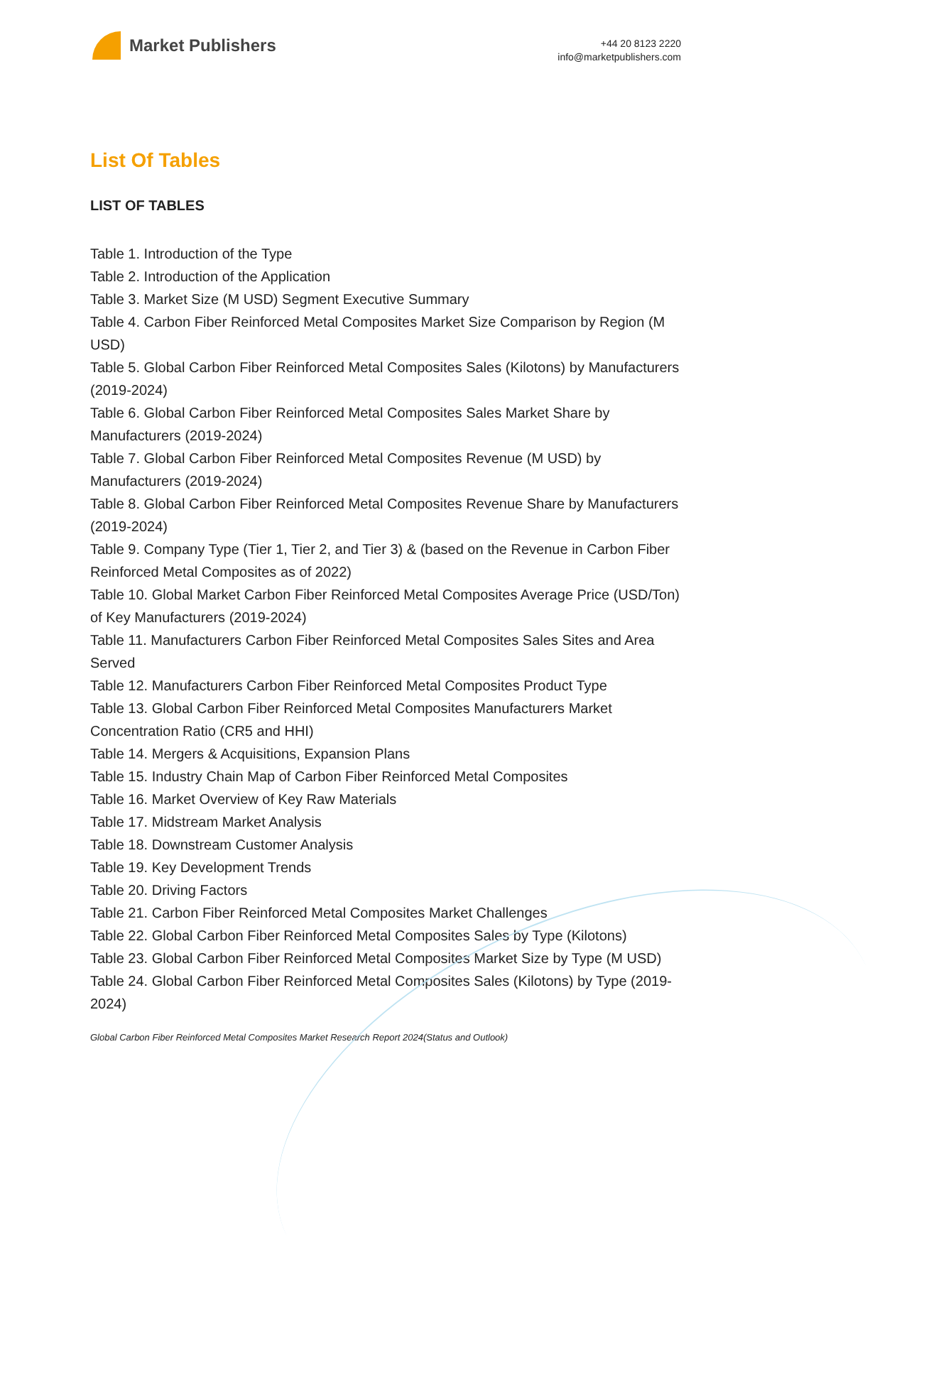Market Publishers
+44 20 8123 2220
info@marketpublishers.com
List Of Tables
LIST OF TABLES
Table 1. Introduction of the Type
Table 2. Introduction of the Application
Table 3. Market Size (M USD) Segment Executive Summary
Table 4. Carbon Fiber Reinforced Metal Composites Market Size Comparison by Region (M USD)
Table 5. Global Carbon Fiber Reinforced Metal Composites Sales (Kilotons) by Manufacturers (2019-2024)
Table 6. Global Carbon Fiber Reinforced Metal Composites Sales Market Share by Manufacturers (2019-2024)
Table 7. Global Carbon Fiber Reinforced Metal Composites Revenue (M USD) by Manufacturers (2019-2024)
Table 8. Global Carbon Fiber Reinforced Metal Composites Revenue Share by Manufacturers (2019-2024)
Table 9. Company Type (Tier 1, Tier 2, and Tier 3) & (based on the Revenue in Carbon Fiber Reinforced Metal Composites as of 2022)
Table 10. Global Market Carbon Fiber Reinforced Metal Composites Average Price (USD/Ton) of Key Manufacturers (2019-2024)
Table 11. Manufacturers Carbon Fiber Reinforced Metal Composites Sales Sites and Area Served
Table 12. Manufacturers Carbon Fiber Reinforced Metal Composites Product Type
Table 13. Global Carbon Fiber Reinforced Metal Composites Manufacturers Market Concentration Ratio (CR5 and HHI)
Table 14. Mergers & Acquisitions, Expansion Plans
Table 15. Industry Chain Map of Carbon Fiber Reinforced Metal Composites
Table 16. Market Overview of Key Raw Materials
Table 17. Midstream Market Analysis
Table 18. Downstream Customer Analysis
Table 19. Key Development Trends
Table 20. Driving Factors
Table 21. Carbon Fiber Reinforced Metal Composites Market Challenges
Table 22. Global Carbon Fiber Reinforced Metal Composites Sales by Type (Kilotons)
Table 23. Global Carbon Fiber Reinforced Metal Composites Market Size by Type (M USD)
Table 24. Global Carbon Fiber Reinforced Metal Composites Sales (Kilotons) by Type (2019-2024)
Global Carbon Fiber Reinforced Metal Composites Market Research Report 2024(Status and Outlook)